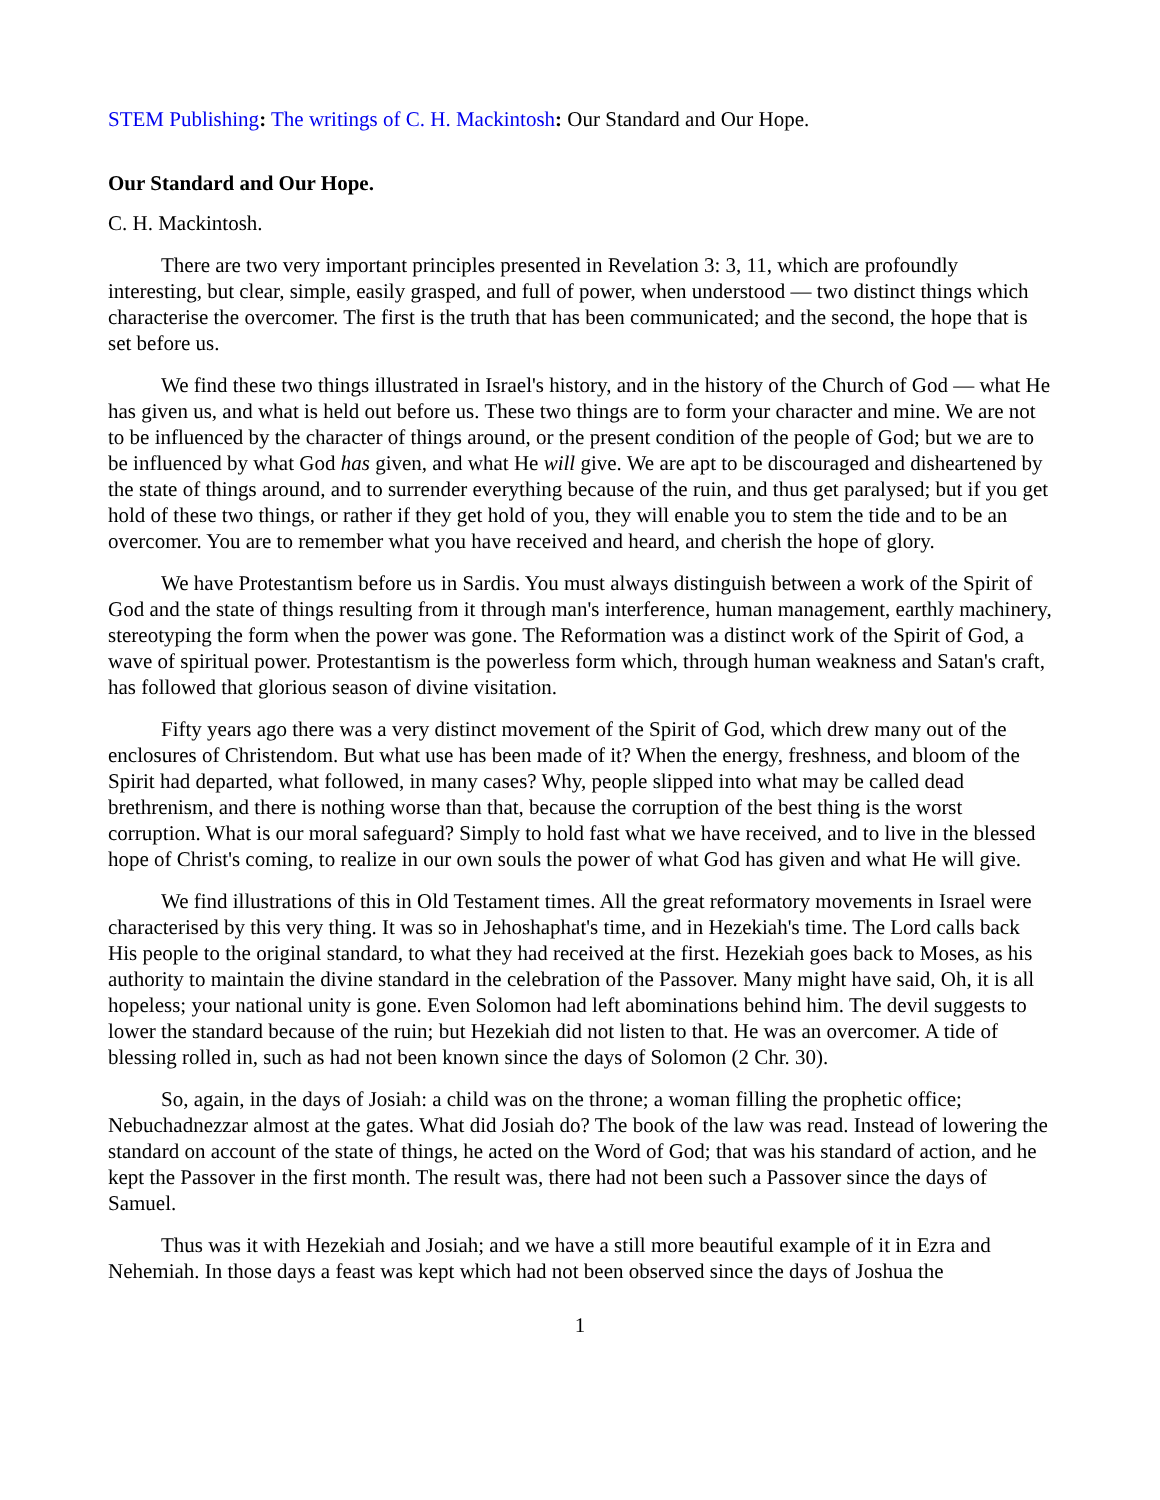STEM Publishing: The writings of C. H. Mackintosh: Our Standard and Our Hope.
Our Standard and Our Hope.
C. H. Mackintosh.
There are two very important principles presented in Revelation 3: 3, 11, which are profoundly interesting, but clear, simple, easily grasped, and full of power, when understood — two distinct things which characterise the overcomer. The first is the truth that has been communicated; and the second, the hope that is set before us.
We find these two things illustrated in Israel's history, and in the history of the Church of God — what He has given us, and what is held out before us. These two things are to form your character and mine. We are not to be influenced by the character of things around, or the present condition of the people of God; but we are to be influenced by what God has given, and what He will give. We are apt to be discouraged and disheartened by the state of things around, and to surrender everything because of the ruin, and thus get paralysed; but if you get hold of these two things, or rather if they get hold of you, they will enable you to stem the tide and to be an overcomer. You are to remember what you have received and heard, and cherish the hope of glory.
We have Protestantism before us in Sardis. You must always distinguish between a work of the Spirit of God and the state of things resulting from it through man's interference, human management, earthly machinery, stereotyping the form when the power was gone. The Reformation was a distinct work of the Spirit of God, a wave of spiritual power. Protestantism is the powerless form which, through human weakness and Satan's craft, has followed that glorious season of divine visitation.
Fifty years ago there was a very distinct movement of the Spirit of God, which drew many out of the enclosures of Christendom. But what use has been made of it? When the energy, freshness, and bloom of the Spirit had departed, what followed, in many cases? Why, people slipped into what may be called dead brethrenism, and there is nothing worse than that, because the corruption of the best thing is the worst corruption. What is our moral safeguard? Simply to hold fast what we have received, and to live in the blessed hope of Christ's coming, to realize in our own souls the power of what God has given and what He will give.
We find illustrations of this in Old Testament times. All the great reformatory movements in Israel were characterised by this very thing. It was so in Jehoshaphat's time, and in Hezekiah's time. The Lord calls back His people to the original standard, to what they had received at the first. Hezekiah goes back to Moses, as his authority to maintain the divine standard in the celebration of the Passover. Many might have said, Oh, it is all hopeless; your national unity is gone. Even Solomon had left abominations behind him. The devil suggests to lower the standard because of the ruin; but Hezekiah did not listen to that. He was an overcomer. A tide of blessing rolled in, such as had not been known since the days of Solomon (2 Chr. 30).
So, again, in the days of Josiah: a child was on the throne; a woman filling the prophetic office; Nebuchadnezzar almost at the gates. What did Josiah do? The book of the law was read. Instead of lowering the standard on account of the state of things, he acted on the Word of God; that was his standard of action, and he kept the Passover in the first month. The result was, there had not been such a Passover since the days of Samuel.
Thus was it with Hezekiah and Josiah; and we have a still more beautiful example of it in Ezra and Nehemiah. In those days a feast was kept which had not been observed since the days of Joshua the
1